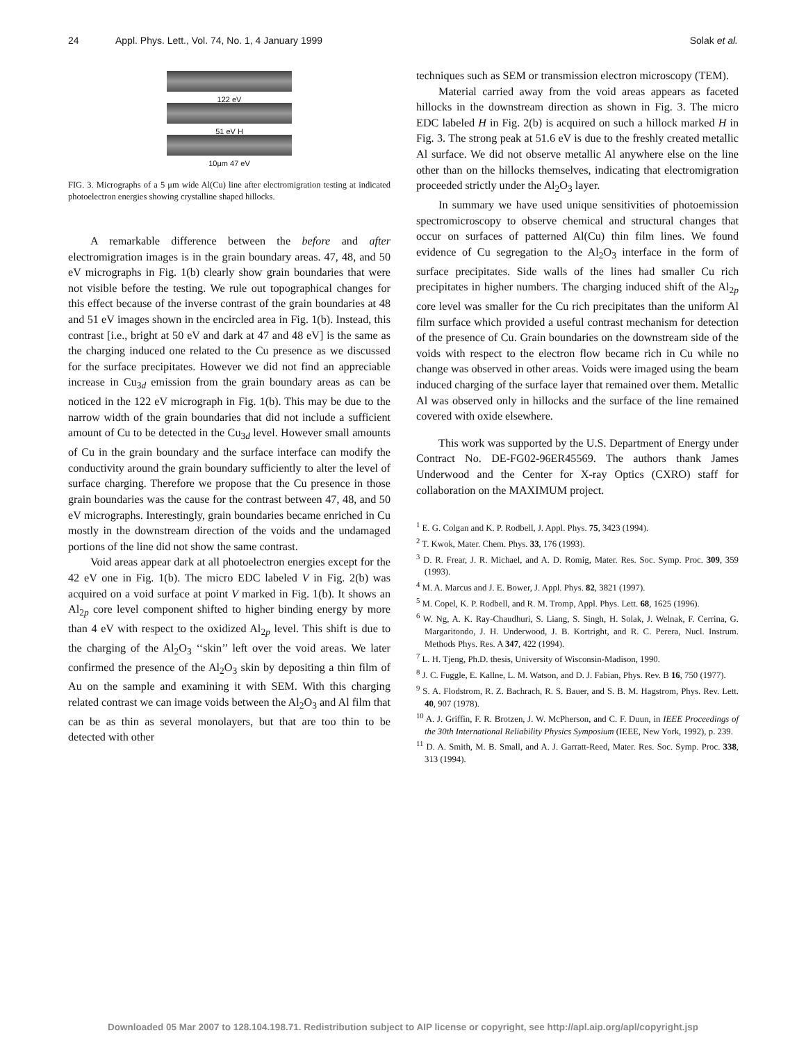24 Appl. Phys. Lett., Vol. 74, No. 1, 4 January 1999 Solak et al.
122 eV
51 eV H
10μm 47 eV
FIG. 3. Micrographs of a 5 μm wide Al(Cu) line after electromigration testing at indicated photoelectron energies showing crystalline shaped hillocks.
A remarkable difference between the before and after electromigration images is in the grain boundary areas. 47, 48, and 50 eV micrographs in Fig. 1(b) clearly show grain boundaries that were not visible before the testing. We rule out topographical changes for this effect because of the inverse contrast of the grain boundaries at 48 and 51 eV images shown in the encircled area in Fig. 1(b). Instead, this contrast [i.e., bright at 50 eV and dark at 47 and 48 eV] is the same as the charging induced one related to the Cu presence as we discussed for the surface precipitates. However we did not find an appreciable increase in Cu<sub>3d</sub> emission from the grain boundary areas as can be noticed in the 122 eV micrograph in Fig. 1(b). This may be due to the narrow width of the grain boundaries that did not include a sufficient amount of Cu to be detected in the Cu<sub>3d</sub> level. However small amounts of Cu in the grain boundary and the surface interface can modify the conductivity around the grain boundary sufficiently to alter the level of surface charging. Therefore we propose that the Cu presence in those grain boundaries was the cause for the contrast between 47, 48, and 50 eV micrographs. Interestingly, grain boundaries became enriched in Cu mostly in the downstream direction of the voids and the undamaged portions of the line did not show the same contrast.
Void areas appear dark at all photoelectron energies except for the 42 eV one in Fig. 1(b). The micro EDC labeled V in Fig. 2(b) was acquired on a void surface at point V marked in Fig. 1(b). It shows an Al<sub>2p</sub> core level component shifted to higher binding energy by more than 4 eV with respect to the oxidized Al<sub>2p</sub> level. This shift is due to the charging of the Al<sub>2</sub>O<sub>3</sub> ‘‘skin’’ left over the void areas. We later confirmed the presence of the Al<sub>2</sub>O<sub>3</sub> skin by depositing a thin film of Au on the sample and examining it with SEM. With this charging related contrast we can image voids between the Al<sub>2</sub>O<sub>3</sub> and Al film that can be as thin as several monolayers, but that are too thin to be detected with other
techniques such as SEM or transmission electron microscopy (TEM).
Material carried away from the void areas appears as faceted hillocks in the downstream direction as shown in Fig. 3. The micro EDC labeled H in Fig. 2(b) is acquired on such a hillock marked H in Fig. 3. The strong peak at 51.6 eV is due to the freshly created metallic Al surface. We did not observe metallic Al anywhere else on the line other than on the hillocks themselves, indicating that electromigration proceeded strictly under the Al<sub>2</sub>O<sub>3</sub> layer.
In summary we have used unique sensitivities of photoemission spectromicroscopy to observe chemical and structural changes that occur on surfaces of patterned Al(Cu) thin film lines. We found evidence of Cu segregation to the Al<sub>2</sub>O<sub>3</sub> interface in the form of surface precipitates. Side walls of the lines had smaller Cu rich precipitates in higher numbers. The charging induced shift of the Al<sub>2p</sub> core level was smaller for the Cu rich precipitates than the uniform Al film surface which provided a useful contrast mechanism for detection of the presence of Cu. Grain boundaries on the downstream side of the voids with respect to the electron flow became rich in Cu while no change was observed in other areas. Voids were imaged using the beam induced charging of the surface layer that remained over them. Metallic Al was observed only in hillocks and the surface of the line remained covered with oxide elsewhere.
This work was supported by the U.S. Department of Energy under Contract No. DE-FG02-96ER45569. The authors thank James Underwood and the Center for X-ray Optics (CXRO) staff for collaboration on the MAXIMUM project.
<sup>1</sup> E. G. Colgan and K. P. Rodbell, J. Appl. Phys. 75, 3423 (1994).
<sup>2</sup> T. Kwok, Mater. Chem. Phys. 33, 176 (1993).
<sup>3</sup> D. R. Frear, J. R. Michael, and A. D. Romig, Mater. Res. Soc. Symp. Proc. 309, 359 (1993).
<sup>4</sup> M. A. Marcus and J. E. Bower, J. Appl. Phys. 82, 3821 (1997).
<sup>5</sup> M. Copel, K. P. Rodbell, and R. M. Tromp, Appl. Phys. Lett. 68, 1625 (1996).
<sup>6</sup> W. Ng, A. K. Ray-Chaudhuri, S. Liang, S. Singh, H. Solak, J. Welnak, F. Cerrina, G. Margaritondo, J. H. Underwood, J. B. Kortright, and R. C. Perera, Nucl. Instrum. Methods Phys. Res. A 347, 422 (1994).
<sup>7</sup> L. H. Tjeng, Ph.D. thesis, University of Wisconsin-Madison, 1990.
<sup>8</sup> J. C. Fuggle, E. Kallne, L. M. Watson, and D. J. Fabian, Phys. Rev. B 16, 750 (1977).
<sup>9</sup> S. A. Flodstrom, R. Z. Bachrach, R. S. Bauer, and S. B. M. Hagstrom, Phys. Rev. Lett. 40, 907 (1978).
<sup>10</sup> A. J. Griffin, F. R. Brotzen, J. W. McPherson, and C. F. Duun, in IEEE Proceedings of the 30th International Reliability Physics Symposium (IEEE, New York, 1992), p. 239.
<sup>11</sup> D. A. Smith, M. B. Small, and A. J. Garratt-Reed, Mater. Res. Soc. Symp. Proc. 338, 313 (1994).
Downloaded 05 Mar 2007 to 128.104.198.71. Redistribution subject to AIP license or copyright, see http://apl.aip.org/apl/copyright.jsp